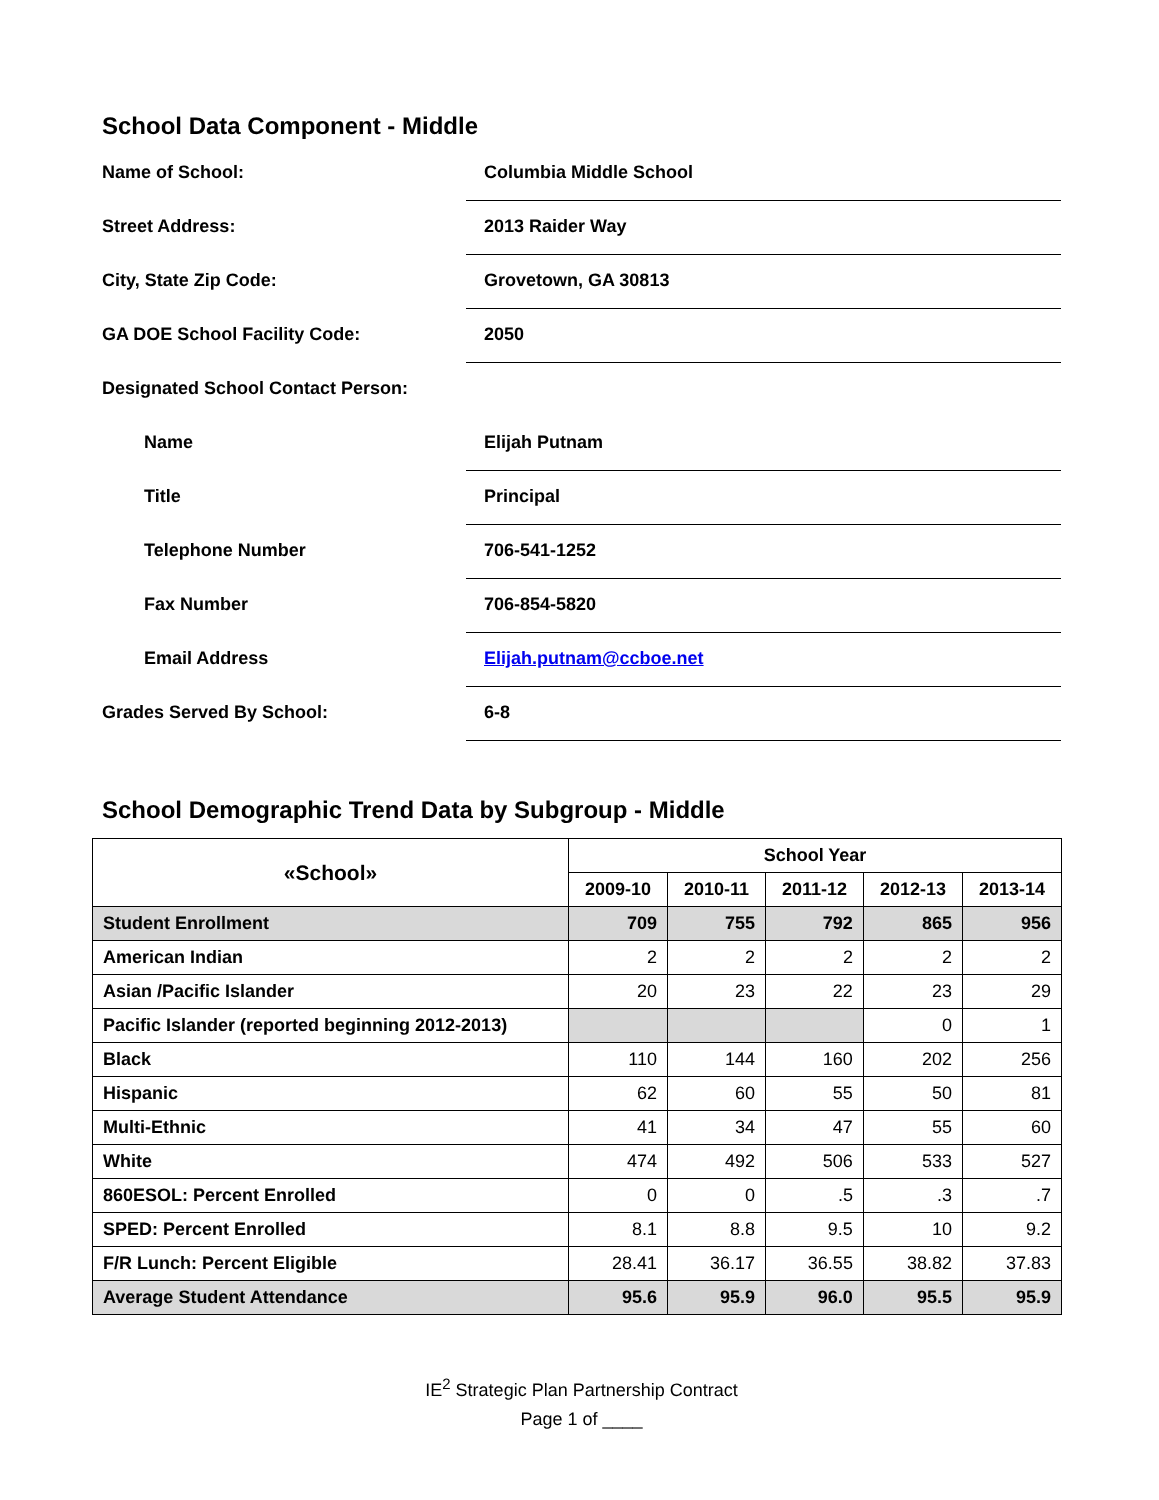School Data Component - Middle
Name of School:
Columbia Middle School
Street Address:
2013 Raider Way
City, State Zip Code:
Grovetown, GA 30813
GA DOE School Facility Code:
2050
Designated School Contact Person:
Name
Elijah Putnam
Title
Principal
Telephone Number
706-541-1252
Fax Number
706-854-5820
Email Address
Elijah.putnam@ccboe.net
Grades Served By School:
6-8
School Demographic Trend Data by Subgroup - Middle
| «School» | School Year | | | | |
| --- | --- | --- | --- | --- | --- |
| | 2009-10 | 2010-11 | 2011-12 | 2012-13 | 2013-14 |
| Student Enrollment | 709 | 755 | 792 | 865 | 956 |
| American Indian | 2 | 2 | 2 | 2 | 2 |
| Asian /Pacific Islander | 20 | 23 | 22 | 23 | 29 |
| Pacific Islander (reported beginning 2012-2013) | | | | 0 | 1 |
| Black | 110 | 144 | 160 | 202 | 256 |
| Hispanic | 62 | 60 | 55 | 50 | 81 |
| Multi-Ethnic | 41 | 34 | 47 | 55 | 60 |
| White | 474 | 492 | 506 | 533 | 527 |
| 860ESOL: Percent Enrolled | 0 | 0 | .5 | .3 | .7 |
| SPED: Percent Enrolled | 8.1 | 8.8 | 9.5 | 10 | 9.2 |
| F/R Lunch: Percent Eligible | 28.41 | 36.17 | 36.55 | 38.82 | 37.83 |
| Average Student Attendance | 95.6 | 95.9 | 96.0 | 95.5 | 95.9 |
IE<sup>2</sup> Strategic Plan Partnership Contract
Page 1 of ____